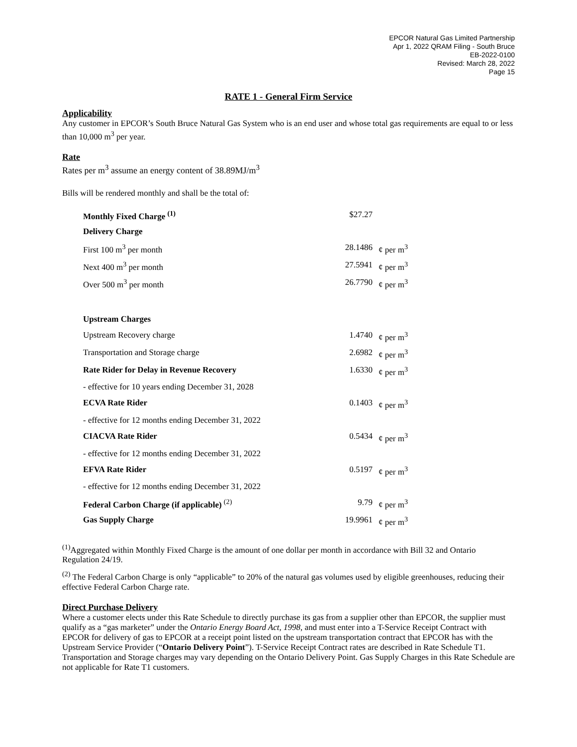EPCOR Natural Gas Limited Partnership
Apr 1, 2022 QRAM Filing - South Bruce
EB-2022-0100
Revised: March 28, 2022
Page 15
RATE 1 - General Firm Service
Applicability
Any customer in EPCOR’s South Bruce Natural Gas System who is an end user and whose total gas requirements are equal to or less than 10,000 m<sup>3</sup> per year.
Rate
Rates per m<sup>3</sup> assume an energy content of 38.89MJ/m<sup>3</sup>
Bills will be rendered monthly and shall be the total of:
| Monthly Fixed Charge <sup>(1)</sup> | $27.27 | |
| Delivery Charge | | |
| First 100 m<sup>3</sup> per month | 28.1486 | ¢ per m<sup>3</sup> |
| Next 400 m<sup>3</sup> per month | 27.5941 | ¢ per m<sup>3</sup> |
| Over 500 m<sup>3</sup> per month | 26.7790 | ¢ per m<sup>3</sup> |
| Upstream Charges | | |
| Upstream Recovery charge | 1.4740 | ¢ per m<sup>3</sup> |
| Transportation and Storage charge | 2.6982 | ¢ per m<sup>3</sup> |
| Rate Rider for Delay in Revenue Recovery | 1.6330 | ¢ per m<sup>3</sup> |
| - effective for 10 years ending December 31, 2028 | | |
| ECVA Rate Rider | 0.1403 | ¢ per m<sup>3</sup> |
| - effective for 12 months ending December 31, 2022 | | |
| CIACVA Rate Rider | 0.5434 | ¢ per m<sup>3</sup> |
| - effective for 12 months ending December 31, 2022 | | |
| EFVA Rate Rider | 0.5197 | ¢ per m<sup>3</sup> |
| - effective for 12 months ending December 31, 2022 | | |
| Federal Carbon Charge (if applicable) <sup>(2)</sup> | 9.79 | ¢ per m<sup>3</sup> |
| Gas Supply Charge | 19.9961 | ¢ per m<sup>3</sup> |
<sup>(1)</sup> Aggregated within Monthly Fixed Charge is the amount of one dollar per month in accordance with Bill 32 and Ontario Regulation 24/19.
<sup>(2)</sup> The Federal Carbon Charge is only “applicable” to 20% of the natural gas volumes used by eligible greenhouses, reducing their effective Federal Carbon Charge rate.
Direct Purchase Delivery
Where a customer elects under this Rate Schedule to directly purchase its gas from a supplier other than EPCOR, the supplier must qualify as a “gas marketer” under the Ontario Energy Board Act, 1998, and must enter into a T-Service Receipt Contract with EPCOR for delivery of gas to EPCOR at a receipt point listed on the upstream transportation contract that EPCOR has with the Upstream Service Provider (“Ontario Delivery Point”). T-Service Receipt Contract rates are described in Rate Schedule T1. Transportation and Storage charges may vary depending on the Ontario Delivery Point. Gas Supply Charges in this Rate Schedule are not applicable for Rate T1 customers.